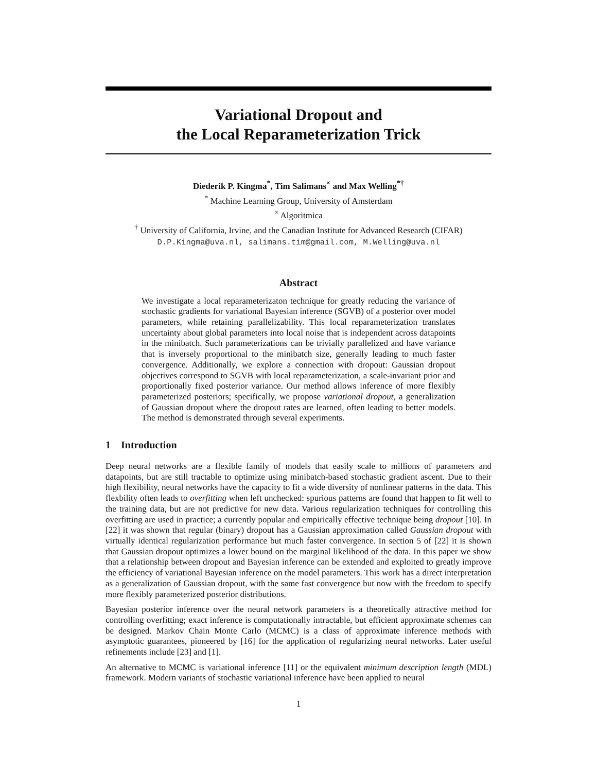Variational Dropout and
the Local Reparameterization Trick
Diederik P. Kingma<sup>*</sup>, Tim Salimans<sup>×</sup> and Max Welling<sup>*†</sup>
<sup>*</sup> Machine Learning Group, University of Amsterdam
<sup>×</sup> Algoritmica
<sup>†</sup> University of California, Irvine, and the Canadian Institute for Advanced Research (CIFAR)
D.P.Kingma@uva.nl, salimans.tim@gmail.com, M.Welling@uva.nl
Abstract
We investigate a local reparameterizaton technique for greatly reducing the variance of stochastic gradients for variational Bayesian inference (SGVB) of a posterior over model parameters, while retaining parallelizability. This local reparameterization translates uncertainty about global parameters into local noise that is independent across datapoints in the minibatch. Such parameterizations can be trivially parallelized and have variance that is inversely proportional to the minibatch size, generally leading to much faster convergence. Additionally, we explore a connection with dropout: Gaussian dropout objectives correspond to SGVB with local reparameterization, a scale-invariant prior and proportionally fixed posterior variance. Our method allows inference of more flexibly parameterized posteriors; specifically, we propose variational dropout, a generalization of Gaussian dropout where the dropout rates are learned, often leading to better models. The method is demonstrated through several experiments.
1 Introduction
Deep neural networks are a flexible family of models that easily scale to millions of parameters and datapoints, but are still tractable to optimize using minibatch-based stochastic gradient ascent. Due to their high flexibility, neural networks have the capacity to fit a wide diversity of nonlinear patterns in the data. This flexbility often leads to overfitting when left unchecked: spurious patterns are found that happen to fit well to the training data, but are not predictive for new data. Various regularization techniques for controlling this overfitting are used in practice; a currently popular and empirically effective technique being dropout [10]. In [22] it was shown that regular (binary) dropout has a Gaussian approximation called Gaussian dropout with virtually identical regularization performance but much faster convergence. In section 5 of [22] it is shown that Gaussian dropout optimizes a lower bound on the marginal likelihood of the data. In this paper we show that a relationship between dropout and Bayesian inference can be extended and exploited to greatly improve the efficiency of variational Bayesian inference on the model parameters. This work has a direct interpretation as a generalization of Gaussian dropout, with the same fast convergence but now with the freedom to specify more flexibly parameterized posterior distributions.
Bayesian posterior inference over the neural network parameters is a theoretically attractive method for controlling overfitting; exact inference is computationally intractable, but efficient approximate schemes can be designed. Markov Chain Monte Carlo (MCMC) is a class of approximate inference methods with asymptotic guarantees, pioneered by [16] for the application of regularizing neural networks. Later useful refinements include [23] and [1].
An alternative to MCMC is variational inference [11] or the equivalent minimum description length (MDL) framework. Modern variants of stochastic variational inference have been applied to neural
1